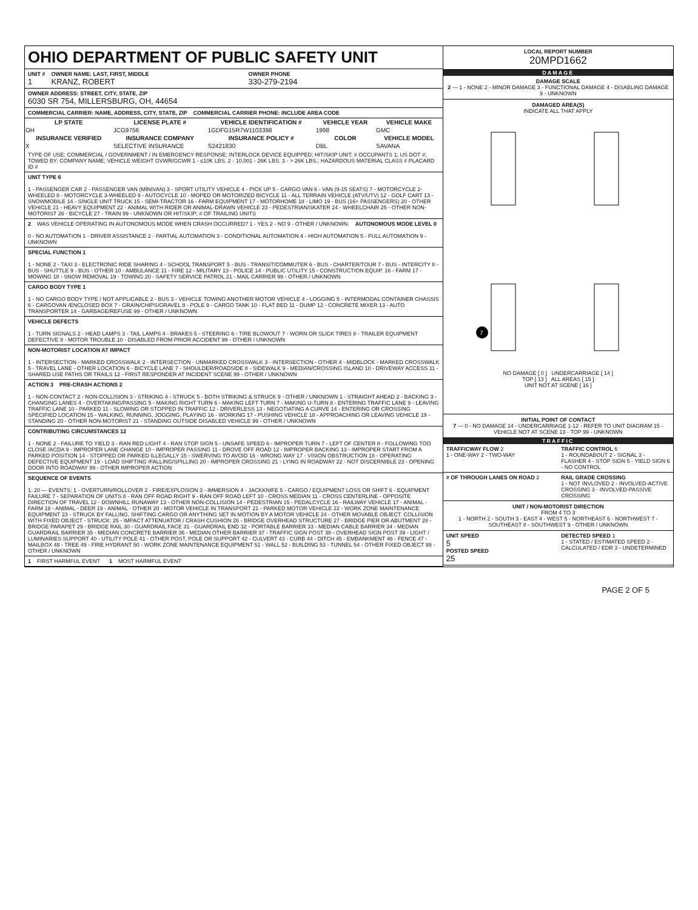OHIO DEPARTMENT OF PUBLIC SAFETY UNIT
UNIT #
1
OWNER NAME: LAST, FIRST, MIDDLE
KRANZ, ROBERT
OWNER PHONE
330-279-2194
OWNER ADDRESS: STREET, CITY, STATE, ZIP
6030 SR 754, MILLERSBURG, OH, 44654
COMMERCIAL CARRIER: NAME, ADDRESS, CITY, STATE, ZIP COMMERCIAL CARRIER PHONE: INCLUDE AREA CODE
| LP STATE | LICENSE PLATE # | VEHICLE IDENTIFICATION # | VEHICLE YEAR | VEHICLE MAKE |
| --- | --- | --- | --- | --- |
| OH | JCG9756 | 1GDFG15R7W1103398 | 1998 | GMC |
| INSURANCE VERIFIED | INSURANCE COMPANY | INSURANCE POLICY # | COLOR | VEHICLE MODEL |
| X | SELECTIVE INSURANCE | S2421830 | DBL | SAVANA |
TYPE OF USE: COMMERCIAL / GOVERNMENT / IN EMERGENCY RESPONSE; INTERLOCK DEVICE EQUIPPED; HIT/SKIP UNIT; # OCCUPANTS 1; US DOT #; TOWED BY: COMPANY NAME; VEHICLE WEIGHT GVWR/GCWR 1 - ≤10K LBS. 2 - 10,001 - 26K LBS. 3 - > 26K LBS.; HAZARDOUS MATERIAL CLASS # PLACARD ID #
UNIT TYPE 6 1 - PASSENGER CAR 2 - PASSENGER VAN (MINIVAN) 3 - SPORT UTILITY VEHICLE 4 - PICK UP 5 - CARGO VAN 6 - VAN (9-15 SEATS) 7 - MOTORCYCLE 2-WHEELED 8 - MOTORCYCLE 3-WHEELED 9 - AUTOCYCLE 10 - MOPED OR MOTORIZED BICYCLE 11 - ALL TERRAIN VEHICLE (ATV/UTV) 12 - GOLF CART 13 - SNOWMOBILE 14 - SINGLE UNIT TRUCK 15 - SEMI-TRACTOR 16 - FARM EQUIPMENT 17 - MOTORHOME 18 - LIMO 19 - BUS (16+ PASSENGERS) 20 - OTHER VEHICLE 21 - HEAVY EQUIPMENT 22 - ANIMAL WITH RIDER OR ANIMAL-DRAWN VEHICLE 23 - PEDESTRIAN/SKATER 24 - WHEELCHAIR 25 - OTHER NON-MOTORIST 26 - BICYCLE 27 - TRAIN 99 - UNKNOWN OR HIT/SKIP; # OF TRAILING UNITS
2 WAS VEHICLE OPERATING IN AUTONOMOUS MODE WHEN CRASH OCCURRED? 1 - YES 2 - NO 9 - OTHER / UNKNOWN. AUTONOMOUS MODE LEVEL 0 0 - NO AUTOMATION 1 - DRIVER ASSISTANCE 2 - PARTIAL AUTOMATION 3 - CONDITIONAL AUTOMATION 4 - HIGH AUTOMATION 5 - FULL AUTOMATION 9 - UNKNOWN
SPECIAL FUNCTION 1 1 - NONE 2 - TAXI 3 - ELECTRONIC RIDE SHARING 4 - SCHOOL TRANSPORT 5 - BUS - TRANSIT/COMMUTER 6 - BUS - CHARTER/TOUR 7 - BUS - INTERCITY 8 - BUS - SHUTTLE 9 - BUS - OTHER 10 - AMBULANCE 11 - FIRE 12 - MILITARY 13 - POLICE 14 - PUBLIC UTILITY 15 - CONSTRUCTION EQUIP. 16 - FARM 17 - MOWING 18 - SNOW REMOVAL 19 - TOWING 20 - SAFETY SERVICE PATROL 21 - MAIL CARRIER 99 - OTHER / UNKNOWN
CARGO BODY TYPE 1 1 - NO CARGO BODY TYPE / NOT APPLICABLE 2 - BUS 3 - VEHICLE TOWING ANOTHER MOTOR VEHICLE 4 - LOGGING 5 - INTERMODAL CONTAINER CHASSIS 6 - CARGOVAN /ENCLOSED BOX 7 - GRAIN/CHIPS/GRAVEL 8 - POLE 9 - CARGO TANK 10 - FLAT BED 11 - DUMP 12 - CONCRETE MIXER 13 - AUTO TRANSPORTER 14 - GARBAGE/REFUSE 99 - OTHER / UNKNOWN
VEHICLE DEFECTS 1 - TURN SIGNALS 2 - HEAD LAMPS 3 - TAIL LAMPS 4 - BRAKES 5 - STEERING 6 - TIRE BLOWOUT 7 - WORN OR SLICK TIRES 8 - TRAILER EQUIPMENT DEFECTIVE 9 - MOTOR TROUBLE 10 - DISABLED FROM PRIOR ACCIDENT 99 - OTHER / UNKNOWN
NON-MOTORIST LOCATION AT IMPACT 1 - INTERSECTION - MARKED CROSSWALK 2 - INTERSECTION - UNMARKED CROSSWALK 3 - INTERSECTION - OTHER 4 - MIDBLOCK - MARKED CROSSWALK 5 - TRAVEL LANE - OTHER LOCATION 6 - BICYCLE LANE 7 - SHOULDER/ROADSIDE 8 - SIDEWALK 9 - MEDIAN/CROSSING ISLAND 10 - DRIVEWAY ACCESS 11 - SHARED USE PATHS OR TRAILS 12 - FIRST RESPONDER AT INCIDENT SCENE 99 - OTHER / UNKNOWN
ACTION 3 PRE-CRASH ACTIONS 2 1 - NON-CONTACT 2 - NON-COLLISION 3 - STRIKING 4 - STRUCK 5 - BOTH STRIKING & STRUCK 9 - OTHER / UNKNOWN 1 - STRAIGHT AHEAD 2 - BACKING 3 - CHANGING LANES 4 - OVERTAKING/PASSING 5 - MAKING RIGHT TURN 6 - MAKING LEFT TURN 7 - MAKING U-TURN 8 - ENTERING TRAFFIC LANE 9 - LEAVING TRAFFIC LANE 10 - PARKED 11 - SLOWING OR STOPPED IN TRAFFIC 12 - DRIVERLESS 13 - NEGOTIATING A CURVE 14 - ENTERING OR CROSSING SPECIFIED LOCATION 15 - WALKING, RUNNING, JOGGING, PLAYING 16 - WORKING 17 - PUSHING VEHICLE 18 - APPROACHING OR LEAVING VEHICLE 19 - STANDING 20 - OTHER NON-MOTORIST 21 - STANDING OUTSIDE DISABLED VEHICLE 99 - OTHER / UNKNOWN
CONTRIBUTING CIRCUMSTANCES 12 1 - NONE 2 - FAILURE TO YIELD 3 - RAN RED LIGHT 4 - RAN STOP SIGN 5 - UNSAFE SPEED 6 - IMPROPER TURN 7 - LEFT OF CENTER 8 - FOLLOWING TOO CLOSE /ACDA 9 - IMPROPER LANE CHANGE 10 - IMPROPER PASSING 11 - DROVE OFF ROAD 12 - IMPROPER BACKING 13 - IMPROPER START FROM A PARKED POSITION 14 - STOPPED OR PARKED ILLEGALLY 15 - SWERVING TO AVOID 16 - WRONG WAY 17 - VISION OBSTRUCTION 18 - OPERATING DEFECTIVE EQUIPMENT 19 - LOAD SHIFTING /FALLING/SPILLING 20 - IMPROPER CROSSING 21 - LYING IN ROADWAY 22 - NOT DISCERNIBLE 23 - OPENING DOOR INTO ROADWAY 99 - OTHER IMPROPER ACTION
SEQUENCE OF EVENTS 1: 20 — EVENTS: 1 - OVERTURN/ROLLOVER 2 - FIRE/EXPLOSION 3 - IMMERSION 4 - JACKKNIFE 5 - CARGO / EQUIPMENT LOSS OR SHIFT 6 - EQUIPMENT FAILURE 7 - SEPARATION OF UNITS 8 - RAN OFF ROAD RIGHT 9 - RAN OFF ROAD LEFT 10 - CROSS MEDIAN 11 - CROSS CENTERLINE - OPPOSITE DIRECTION OF TRAVEL 12 - DOWNHILL RUNAWAY 13 - OTHER NON-COLLISION 14 - PEDESTRIAN 15 - PEDALCYCLE 16 - RAILWAY VEHICLE 17 - ANIMAL - FARM 18 - ANIMAL - DEER 19 - ANIMAL - OTHER 20 - MOTOR VEHICLE IN TRANSPORT 21 - PARKED MOTOR VEHICLE 22 - WORK ZONE MAINTENANCE EQUIPMENT 23 - STRUCK BY FALLING, SHIFTING CARGO OR ANYTHING SET IN MOTION BY A MOTOR VEHICLE 24 - OTHER MOVABLE OBJECT. COLLISION WITH FIXED OBJECT - STRUCK: 25 - IMPACT ATTENUATOR / CRASH CUSHION 26 - BRIDGE OVERHEAD STRUCTURE 27 - BRIDGE PIER OR ABUTMENT 28 - BRIDGE PARAPET 29 - BRIDGE RAIL 30 - GUARDRAIL FACE 31 - GUARDRAIL END 32 - PORTABLE BARRIER 33 - MEDIAN CABLE BARRIER 34 - MEDIAN GUARDRAIL BARRIER 35 - MEDIAN CONCRETE BARRIER 36 - MEDIAN OTHER BARRIER 37 - TRAFFIC SIGN POST 38 - OVERHEAD SIGN POST 39 - LIGHT / LUMINARIES SUPPORT 40 - UTILITY POLE 41 - OTHER POST, POLE OR SUPPORT 42 - CULVERT 43 - CURB 44 - DITCH 45 - EMBANKMENT 46 - FENCE 47 - MAILBOX 48 - TREE 49 - FIRE HYDRANT 50 - WORK ZONE MAINTENANCE EQUIPMENT 51 - WALL 52 - BUILDING 53 - TUNNEL 54 - OTHER FIXED OBJECT 99 - OTHER / UNKNOWN
1 FIRST HARMFUL EVENT 1 MOST HARMFUL EVENT
LOCAL REPORT NUMBER
20MPD1662
DAMAGE
DAMAGE SCALE
2 — 1 - NONE 2 - MINOR DAMAGE 3 - FUNCTIONAL DAMAGE 4 - DISABLING DAMAGE 9 - UNKNOWN
DAMAGED AREA(S)
INDICATE ALL THAT APPLY
7
NO DAMAGE [ 0 ] UNDERCARRIAGE [ 14 ]
TOP [ 13 ] ALL AREAS [ 15 ]
UNIT NOT AT SCENE [ 16 ]
INITIAL POINT OF CONTACT
7 — 0 - NO DAMAGE 14 - UNDERCARRIAGE 1-12 - REFER TO UNIT DIAGRAM 15 - VEHICLE NOT AT SCENE 13 - TOP 99 - UNKNOWN
TRAFFIC
TRAFFICWAY FLOW 2
1 - ONE-WAY 2 - TWO-WAY
TRAFFIC CONTROL 6
1 - ROUNDABOUT 2 - SIGNAL 3 - FLASHER 4 - STOP SIGN 5 - YIELD SIGN 6 - NO CONTROL
# OF THROUGH LANES ON ROAD 2
RAIL GRADE CROSSING
1 - NOT INVLOVED 2 - INVOLVED-ACTIVE CROSSING 3 - INVOLVED-PASSIVE CROSSING
UNIT / NON-MOTORIST DIRECTION
FROM 4 TO 3
1 - NORTH 2 - SOUTH 3 - EAST 4 - WEST 5 - NORTHEAST 6 - NORTHWEST 7 - SOUTHEAST 8 - SOUTHWEST 9 - OTHER / UNKNOWN
UNIT SPEED
5
POSTED SPEED
25
DETECTED SPEED 1
1 - STATED / ESTIMATED SPEED 2 - CALCULATED / EDR 3 - UNDETERMINED
PAGE 2 OF 5